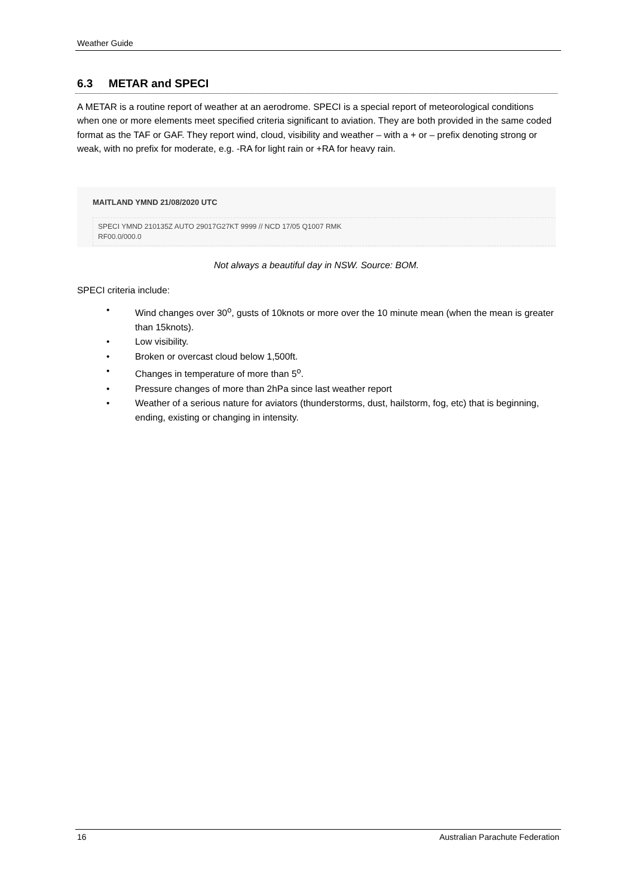Weather Guide
6.3 METAR and SPECI
A METAR is a routine report of weather at an aerodrome. SPECI is a special report of meteorological conditions when one or more elements meet specified criteria significant to aviation. They are both provided in the same coded format as the TAF or GAF. They report wind, cloud, visibility and weather – with a + or – prefix denoting strong or weak, with no prefix for moderate, e.g. -RA for light rain or +RA for heavy rain.
MAITLAND YMND 21/08/2020 UTC
SPECI YMND 210135Z AUTO 29017G27KT 9999 // NCD 17/05 Q1007 RMK
RF00.0/000.0
Not always a beautiful day in NSW. Source: BOM.
SPECI criteria include:
• Wind changes over 30<sup>o</sup>, gusts of 10knots or more over the 10 minute mean (when the mean is greater than 15knots).
• Low visibility.
• Broken or overcast cloud below 1,500ft.
• Changes in temperature of more than 5<sup>o</sup>.
• Pressure changes of more than 2hPa since last weather report
• Weather of a serious nature for aviators (thunderstorms, dust, hailstorm, fog, etc) that is beginning, ending, existing or changing in intensity.
16 Australian Parachute Federation